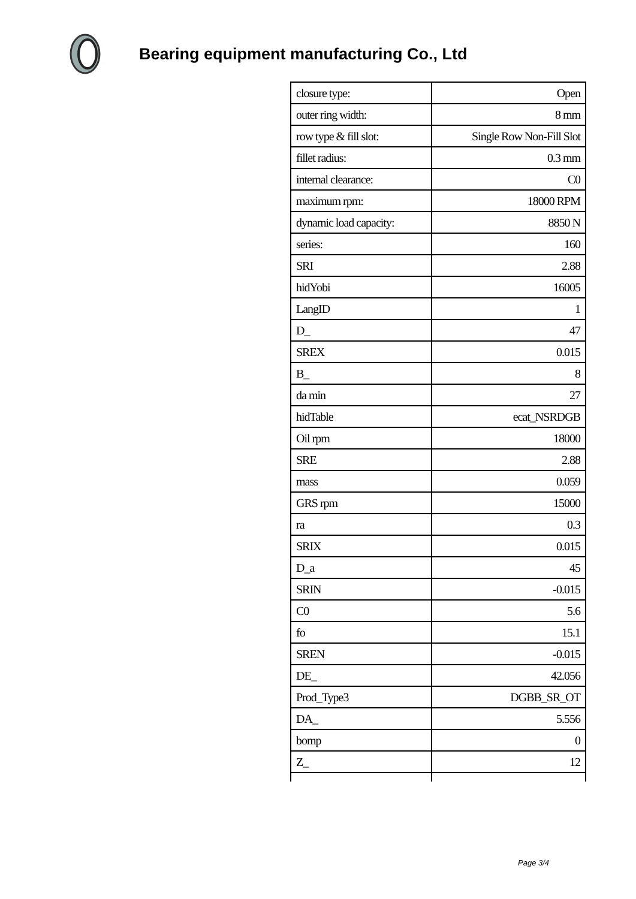Bearing equipment manufacturing Co., Ltd
| closure type: | Open |
| outer ring width: | 8 mm |
| row type & fill slot: | Single Row Non-Fill Slot |
| fillet radius: | 0.3 mm |
| internal clearance: | C0 |
| maximum rpm: | 18000 RPM |
| dynamic load capacity: | 8850 N |
| series: | 160 |
| SRI | 2.88 |
| hidYobi | 16005 |
| LangID | 1 |
| D_ | 47 |
| SREX | 0.015 |
| B_ | 8 |
| da min | 27 |
| hidTable | ecat_NSRDGB |
| Oil rpm | 18000 |
| SRE | 2.88 |
| mass | 0.059 |
| GRS rpm | 15000 |
| ra | 0.3 |
| SRIX | 0.015 |
| D_a | 45 |
| SRIN | -0.015 |
| C0 | 5.6 |
| fo | 15.1 |
| SREN | -0.015 |
| DE_ | 42.056 |
| Prod_Type3 | DGBB_SR_OT |
| DA_ | 5.556 |
| bomp | 0 |
| Z_ | 12 |
Page 3/4